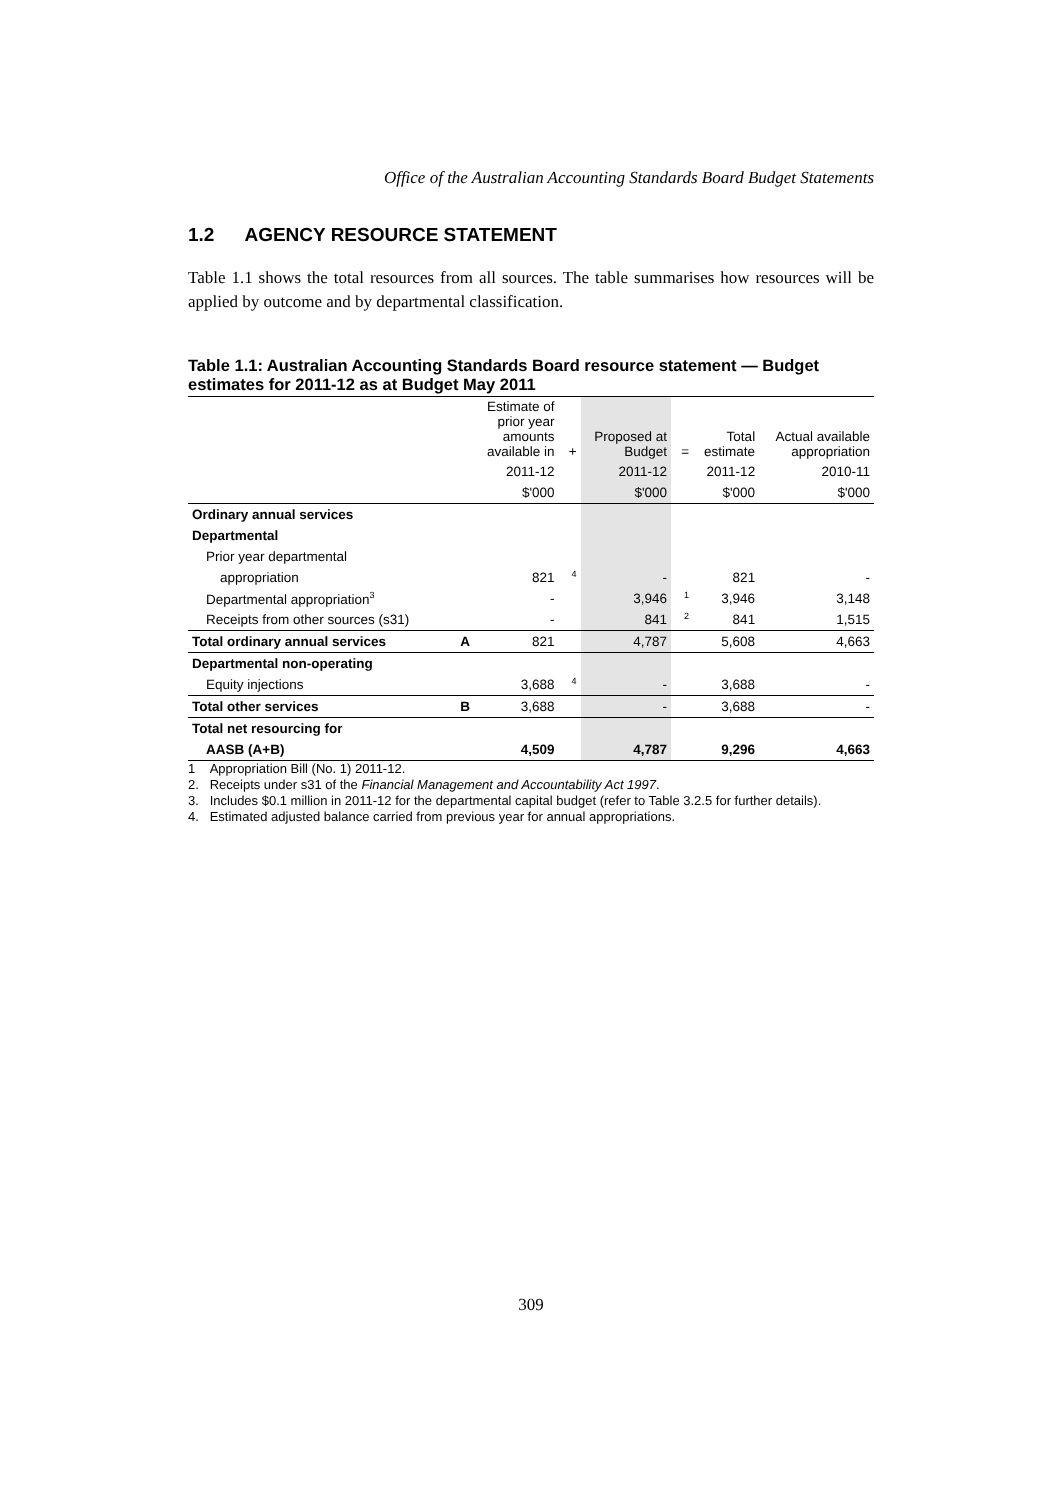Office of the Australian Accounting Standards Board Budget Statements
1.2 AGENCY RESOURCE STATEMENT
Table 1.1 shows the total resources from all sources. The table summarises how resources will be applied by outcome and by departmental classification.
Table 1.1: Australian Accounting Standards Board resource statement — Budget estimates for 2011-12 as at Budget May 2011
| | | Estimate of prior year amounts available in | + | Proposed at Budget | = | Total estimate | Actual available appropriation |
| --- | --- | --- | --- | --- | --- | --- | --- |
| | | 2011-12 | | 2011-12 | | 2011-12 | 2010-11 |
| | | $'000 | | $'000 | | $'000 | $'000 |
| Ordinary annual services | | | | | | | |
| Departmental | | | | | | | |
| Prior year departmental | | | | | | | |
| appropriation | | 821 | <sup>4</sup> | - | | 821 | - |
| Departmental appropriation<sup>3</sup> | | - | | 3,946 | <sup>1</sup> | 3,946 | 3,148 |
| Receipts from other sources (s31) | | - | | 841 | <sup>2</sup> | 841 | 1,515 |
| Total ordinary annual services | A | 821 | | 4,787 | | 5,608 | 4,663 |
| Departmental non-operating | | | | | | | |
| Equity injections | | 3,688 | <sup>4</sup> | - | | 3,688 | - |
| Total other services | B | 3,688 | | - | | 3,688 | - |
| Total net resourcing for | | | | | | | |
| AASB (A+B) | | 4,509 | | 4,787 | | 9,296 | 4,663 |
1 Appropriation Bill (No. 1) 2011-12.
2. Receipts under s31 of the Financial Management and Accountability Act 1997.
3. Includes $0.1 million in 2011-12 for the departmental capital budget (refer to Table 3.2.5 for further details).
4. Estimated adjusted balance carried from previous year for annual appropriations.
309